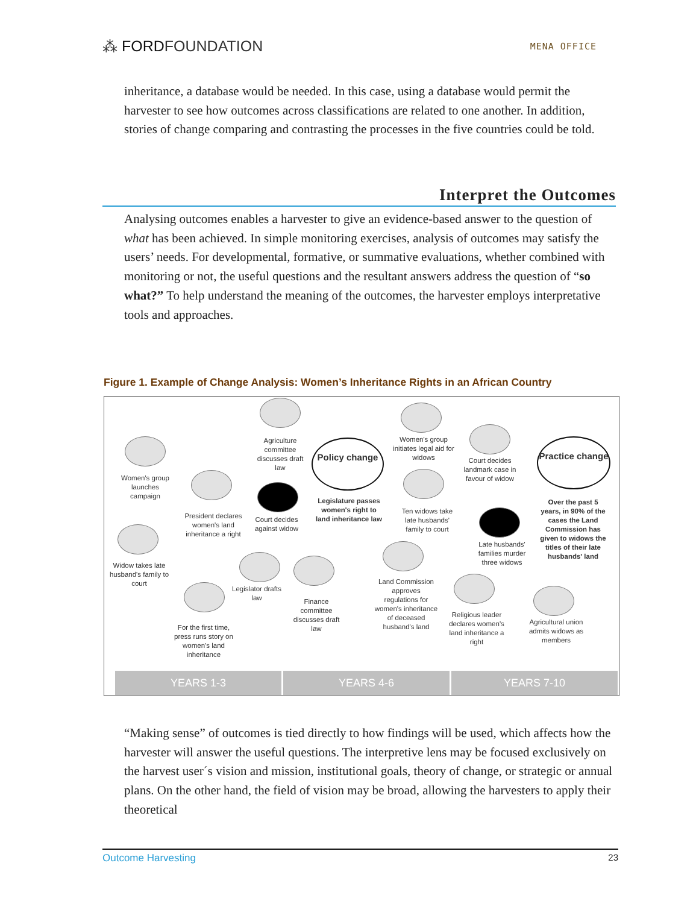⁂ FORDFOUNDATION MENA OFFICE
inheritance, a database would be needed. In this case, using a database would permit the harvester to see how outcomes across classifications are related to one another. In addition, stories of change comparing and contrasting the processes in the five countries could be told.
Interpret the Outcomes
Analysing outcomes enables a harvester to give an evidence-based answer to the question of what has been achieved. In simple monitoring exercises, analysis of outcomes may satisfy the users’ needs. For developmental, formative, or summative evaluations, whether combined with monitoring or not, the useful questions and the resultant answers address the question of “so what?” To help understand the meaning of the outcomes, the harvester employs interpretative tools and approaches.
Figure 1. Example of Change Analysis: Women’s Inheritance Rights in an African Country
Women's group launches campaign
Widow takes late husband's family to court
President declares women's land inheritance a right
For the first time, press runs story on women's land inheritance
Agriculture committee discusses draft law
Court decides against widow
Legislator drafts law
Finance committee discusses draft law
Policy change
Legislature passes women's right to land inheritance law
Women's group initiates legal aid for widows
Ten widows take late husbands' family to court
Land Commission approves regulations for women's inheritance of deceased husband's land
Court decides landmark case in favour of widow
Late husbands' families murder three widows
Religious leader declares women's land inheritance a right
Practice change
Over the past 5 years, in 90% of the cases the Land Commission has given to widows the titles of their late husbands' land
Agricultural union admits widows as members
YEARS 1-3 YEARS 4-6 YEARS 7-10
“Making sense” of outcomes is tied directly to how findings will be used, which affects how the harvester will answer the useful questions. The interpretive lens may be focused exclusively on the harvest user´s vision and mission, institutional goals, theory of change, or strategic or annual plans. On the other hand, the field of vision may be broad, allowing the harvesters to apply their theoretical
Outcome Harvesting 23